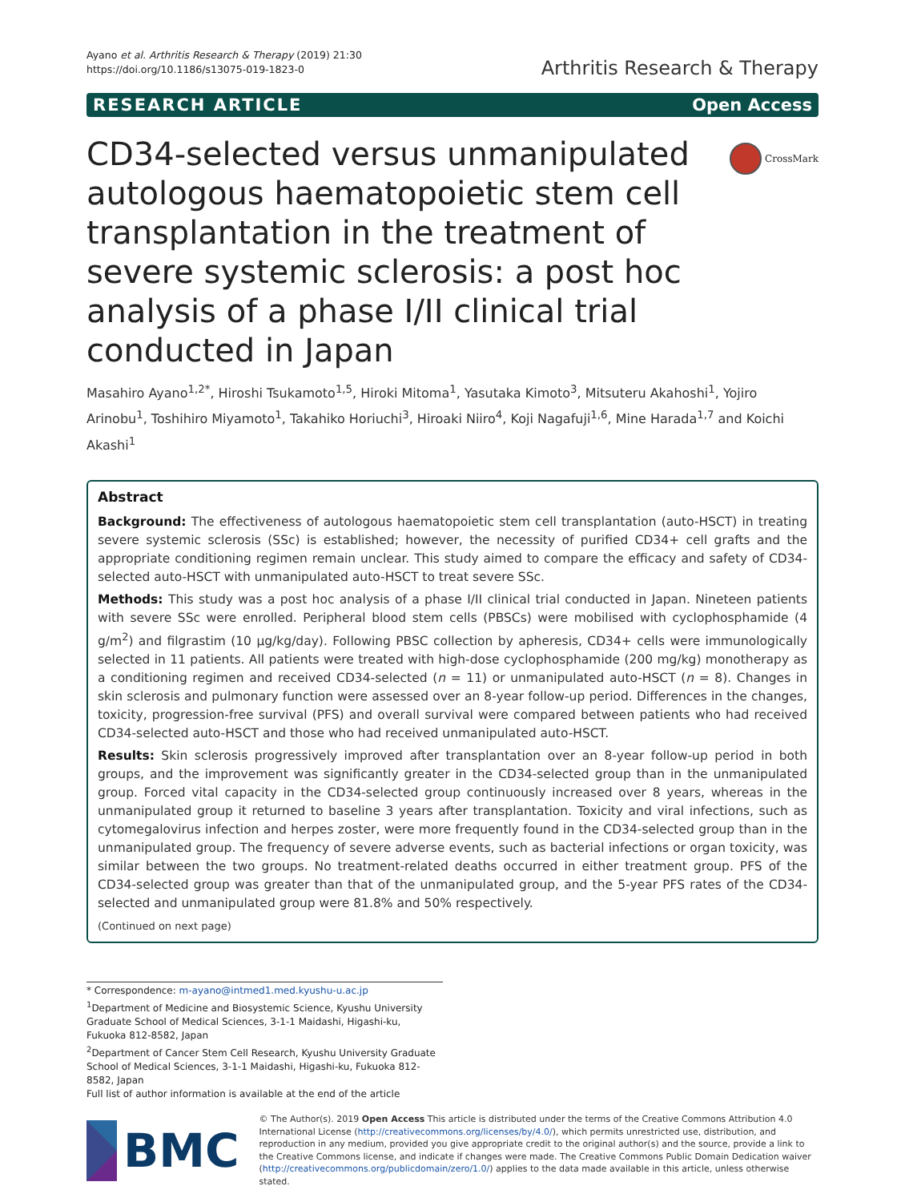Ayano et al. Arthritis Research & Therapy (2019) 21:30
https://doi.org/10.1186/s13075-019-1823-0
Arthritis Research & Therapy
RESEARCH ARTICLE Open Access
CD34-selected versus unmanipulated autologous haematopoietic stem cell transplantation in the treatment of severe systemic sclerosis: a post hoc analysis of a phase I/II clinical trial conducted in Japan
CrossMark
Masahiro Ayano<sup>1,2*</sup>, Hiroshi Tsukamoto<sup>1,5</sup>, Hiroki Mitoma<sup>1</sup>, Yasutaka Kimoto<sup>3</sup>, Mitsuteru Akahoshi<sup>1</sup>, Yojiro Arinobu<sup>1</sup>, Toshihiro Miyamoto<sup>1</sup>, Takahiko Horiuchi<sup>3</sup>, Hiroaki Niiro<sup>4</sup>, Koji Nagafuji<sup>1,6</sup>, Mine Harada<sup>1,7</sup> and Koichi Akashi<sup>1</sup>
Abstract
Background: The effectiveness of autologous haematopoietic stem cell transplantation (auto-HSCT) in treating severe systemic sclerosis (SSc) is established; however, the necessity of purified CD34+ cell grafts and the appropriate conditioning regimen remain unclear. This study aimed to compare the efficacy and safety of CD34-selected auto-HSCT with unmanipulated auto-HSCT to treat severe SSc.
Methods: This study was a post hoc analysis of a phase I/II clinical trial conducted in Japan. Nineteen patients with severe SSc were enrolled. Peripheral blood stem cells (PBSCs) were mobilised with cyclophosphamide (4 g/m<sup>2</sup>) and filgrastim (10 μg/kg/day). Following PBSC collection by apheresis, CD34+ cells were immunologically selected in 11 patients. All patients were treated with high-dose cyclophosphamide (200 mg/kg) monotherapy as a conditioning regimen and received CD34-selected (n = 11) or unmanipulated auto-HSCT (n = 8). Changes in skin sclerosis and pulmonary function were assessed over an 8-year follow-up period. Differences in the changes, toxicity, progression-free survival (PFS) and overall survival were compared between patients who had received CD34-selected auto-HSCT and those who had received unmanipulated auto-HSCT.
Results: Skin sclerosis progressively improved after transplantation over an 8-year follow-up period in both groups, and the improvement was significantly greater in the CD34-selected group than in the unmanipulated group. Forced vital capacity in the CD34-selected group continuously increased over 8 years, whereas in the unmanipulated group it returned to baseline 3 years after transplantation. Toxicity and viral infections, such as cytomegalovirus infection and herpes zoster, were more frequently found in the CD34-selected group than in the unmanipulated group. The frequency of severe adverse events, such as bacterial infections or organ toxicity, was similar between the two groups. No treatment-related deaths occurred in either treatment group. PFS of the CD34-selected group was greater than that of the unmanipulated group, and the 5-year PFS rates of the CD34-selected and unmanipulated group were 81.8% and 50% respectively.
(Continued on next page)
* Correspondence: m-ayano@intmed1.med.kyushu-u.ac.jp
<sup>1</sup> Department of Medicine and Biosystemic Science, Kyushu University Graduate School of Medical Sciences, 3-1-1 Maidashi, Higashi-ku, Fukuoka 812-8582, Japan
<sup>2</sup> Department of Cancer Stem Cell Research, Kyushu University Graduate School of Medical Sciences, 3-1-1 Maidashi, Higashi-ku, Fukuoka 812-8582, Japan
Full list of author information is available at the end of the article
BMC
© The Author(s). 2019 Open Access This article is distributed under the terms of the Creative Commons Attribution 4.0 International License (http://creativecommons.org/licenses/by/4.0/), which permits unrestricted use, distribution, and reproduction in any medium, provided you give appropriate credit to the original author(s) and the source, provide a link to the Creative Commons license, and indicate if changes were made. The Creative Commons Public Domain Dedication waiver (http://creativecommons.org/publicdomain/zero/1.0/) applies to the data made available in this article, unless otherwise stated.